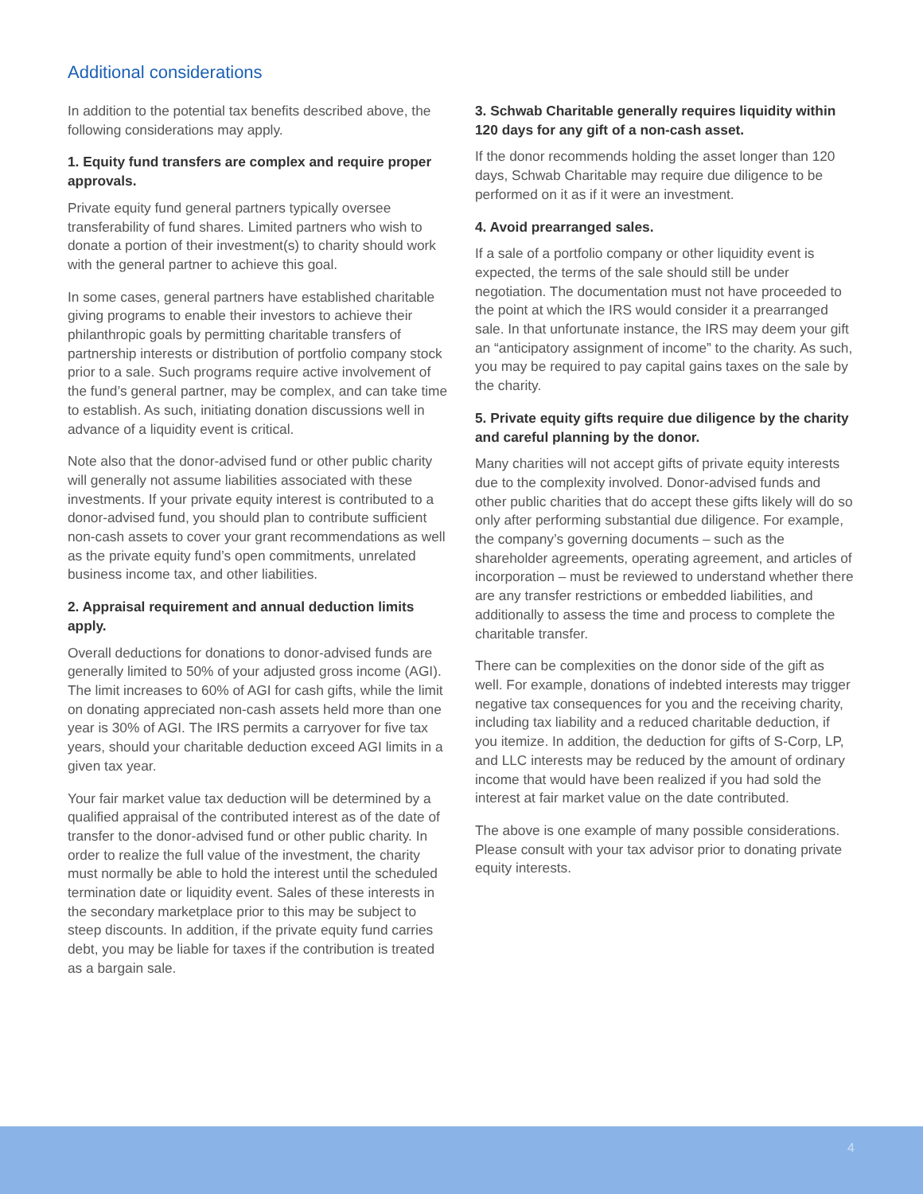Additional considerations
In addition to the potential tax benefits described above, the following considerations may apply.
1. Equity fund transfers are complex and require proper approvals.
Private equity fund general partners typically oversee transferability of fund shares. Limited partners who wish to donate a portion of their investment(s) to charity should work with the general partner to achieve this goal.
In some cases, general partners have established charitable giving programs to enable their investors to achieve their philanthropic goals by permitting charitable transfers of partnership interests or distribution of portfolio company stock prior to a sale. Such programs require active involvement of the fund’s general partner, may be complex, and can take time to establish. As such, initiating donation discussions well in advance of a liquidity event is critical.
Note also that the donor-advised fund or other public charity will generally not assume liabilities associated with these investments. If your private equity interest is contributed to a donor-advised fund, you should plan to contribute sufficient non-cash assets to cover your grant recommendations as well as the private equity fund’s open commitments, unrelated business income tax, and other liabilities.
2. Appraisal requirement and annual deduction limits apply.
Overall deductions for donations to donor-advised funds are generally limited to 50% of your adjusted gross income (AGI). The limit increases to 60% of AGI for cash gifts, while the limit on donating appreciated non-cash assets held more than one year is 30% of AGI. The IRS permits a carryover for five tax years, should your charitable deduction exceed AGI limits in a given tax year.
Your fair market value tax deduction will be determined by a qualified appraisal of the contributed interest as of the date of transfer to the donor-advised fund or other public charity. In order to realize the full value of the investment, the charity must normally be able to hold the interest until the scheduled termination date or liquidity event. Sales of these interests in the secondary marketplace prior to this may be subject to steep discounts. In addition, if the private equity fund carries debt, you may be liable for taxes if the contribution is treated as a bargain sale.
3. Schwab Charitable generally requires liquidity within 120 days for any gift of a non-cash asset.
If the donor recommends holding the asset longer than 120 days, Schwab Charitable may require due diligence to be performed on it as if it were an investment.
4. Avoid prearranged sales.
If a sale of a portfolio company or other liquidity event is expected, the terms of the sale should still be under negotiation. The documentation must not have proceeded to the point at which the IRS would consider it a prearranged sale. In that unfortunate instance, the IRS may deem your gift an “anticipatory assignment of income” to the charity. As such, you may be required to pay capital gains taxes on the sale by the charity.
5. Private equity gifts require due diligence by the charity and careful planning by the donor.
Many charities will not accept gifts of private equity interests due to the complexity involved. Donor-advised funds and other public charities that do accept these gifts likely will do so only after performing substantial due diligence. For example, the company’s governing documents – such as the shareholder agreements, operating agreement, and articles of incorporation – must be reviewed to understand whether there are any transfer restrictions or embedded liabilities, and additionally to assess the time and process to complete the charitable transfer.
There can be complexities on the donor side of the gift as well. For example, donations of indebted interests may trigger negative tax consequences for you and the receiving charity, including tax liability and a reduced charitable deduction, if you itemize. In addition, the deduction for gifts of S-Corp, LP, and LLC interests may be reduced by the amount of ordinary income that would have been realized if you had sold the interest at fair market value on the date contributed.
The above is one example of many possible considerations. Please consult with your tax advisor prior to donating private equity interests.
4